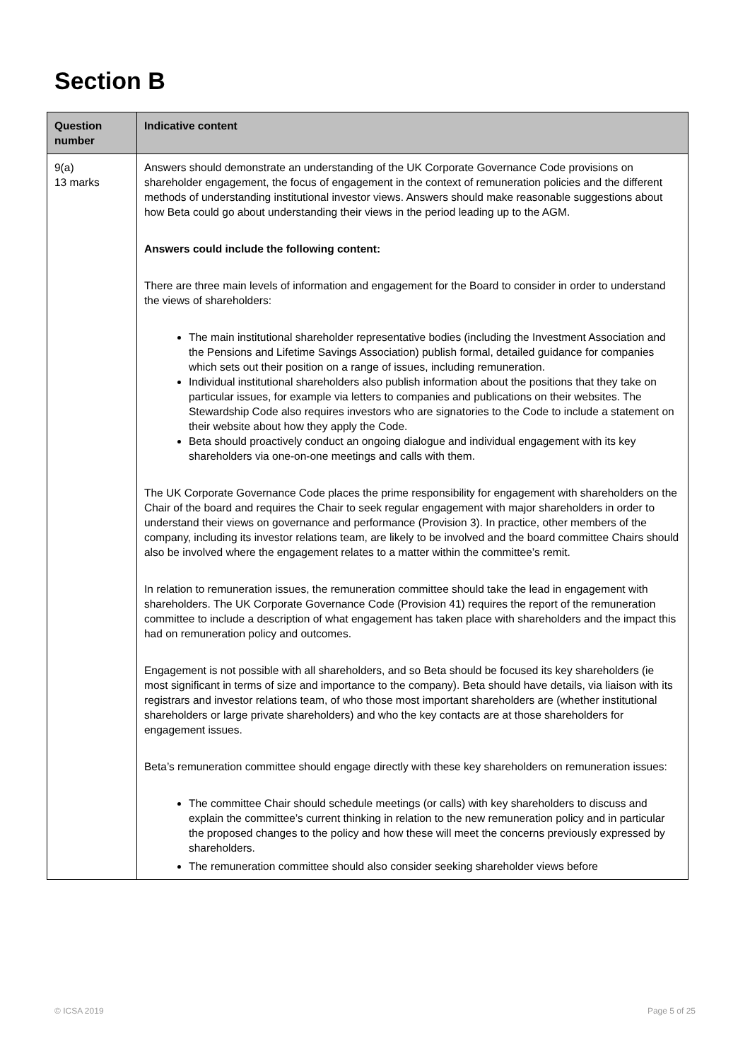Section B
| Question number | Indicative content |
| --- | --- |
| 9(a) 13 marks | Answers should demonstrate an understanding of the UK Corporate Governance Code provisions on shareholder engagement, the focus of engagement in the context of remuneration policies and the different methods of understanding institutional investor views. Answers should make reasonable suggestions about how Beta could go about understanding their views in the period leading up to the AGM. Answers could include the following content: There are three main levels of information and engagement for the Board to consider in order to understand the views of shareholders: The main institutional shareholder representative bodies (including the Investment Association and the Pensions and Lifetime Savings Association) publish formal, detailed guidance for companies which sets out their position on a range of issues, including remuneration. Individual institutional shareholders also publish information about the positions that they take on particular issues, for example via letters to companies and publications on their websites. The Stewardship Code also requires investors who are signatories to the Code to include a statement on their website about how they apply the Code. Beta should proactively conduct an ongoing dialogue and individual engagement with its key shareholders via one-on-one meetings and calls with them. The UK Corporate Governance Code places the prime responsibility for engagement with shareholders on the Chair of the board and requires the Chair to seek regular engagement with major shareholders in order to understand their views on governance and performance (Provision 3). In practice, other members of the company, including its investor relations team, are likely to be involved and the board committee Chairs should also be involved where the engagement relates to a matter within the committee’s remit. In relation to remuneration issues, the remuneration committee should take the lead in engagement with shareholders. The UK Corporate Governance Code (Provision 41) requires the report of the remuneration committee to include a description of what engagement has taken place with shareholders and the impact this had on remuneration policy and outcomes. Engagement is not possible with all shareholders, and so Beta should be focused its key shareholders (ie most significant in terms of size and importance to the company). Beta should have details, via liaison with its registrars and investor relations team, of who those most important shareholders are (whether institutional shareholders or large private shareholders) and who the key contacts are at those shareholders for engagement issues. Beta’s remuneration committee should engage directly with these key shareholders on remuneration issues: The committee Chair should schedule meetings (or calls) with key shareholders to discuss and explain the committee’s current thinking in relation to the new remuneration policy and in particular the proposed changes to the policy and how these will meet the concerns previously expressed by shareholders. The remuneration committee should also consider seeking shareholder views before |
© ICSA 2019 Page 5 of 25